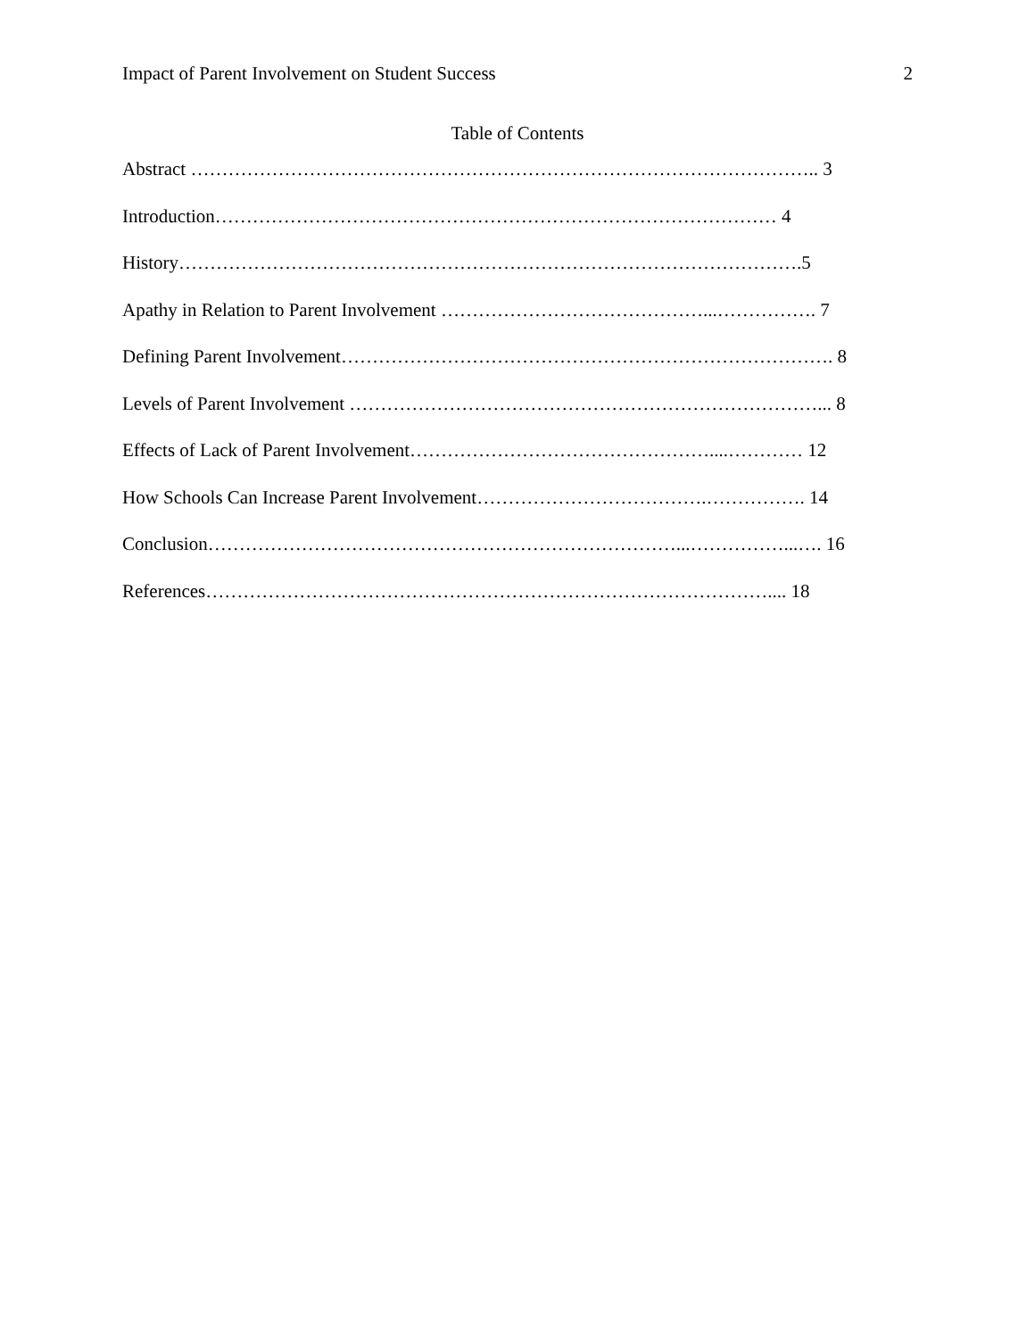Impact of Parent Involvement on Student Success 2
Table of Contents
Abstract ……………………………………………………………………………………….. 3
Introduction……………………………………………………………………………… 4
History……………………………………………………………………………………….5
Apathy in Relation to Parent Involvement ……………………………………...……………. 7
Defining Parent Involvement……………………………………………………………………. 8
Levels of Parent Involvement …………………………………………………………………... 8
Effects of Lack of Parent Involvement…………………………………………....………… 12
How Schools Can Increase Parent Involvement……………………………….……………. 14
Conclusion…………………………………………………………………...……………...…. 16
References……………………………………………………………………………….... 18